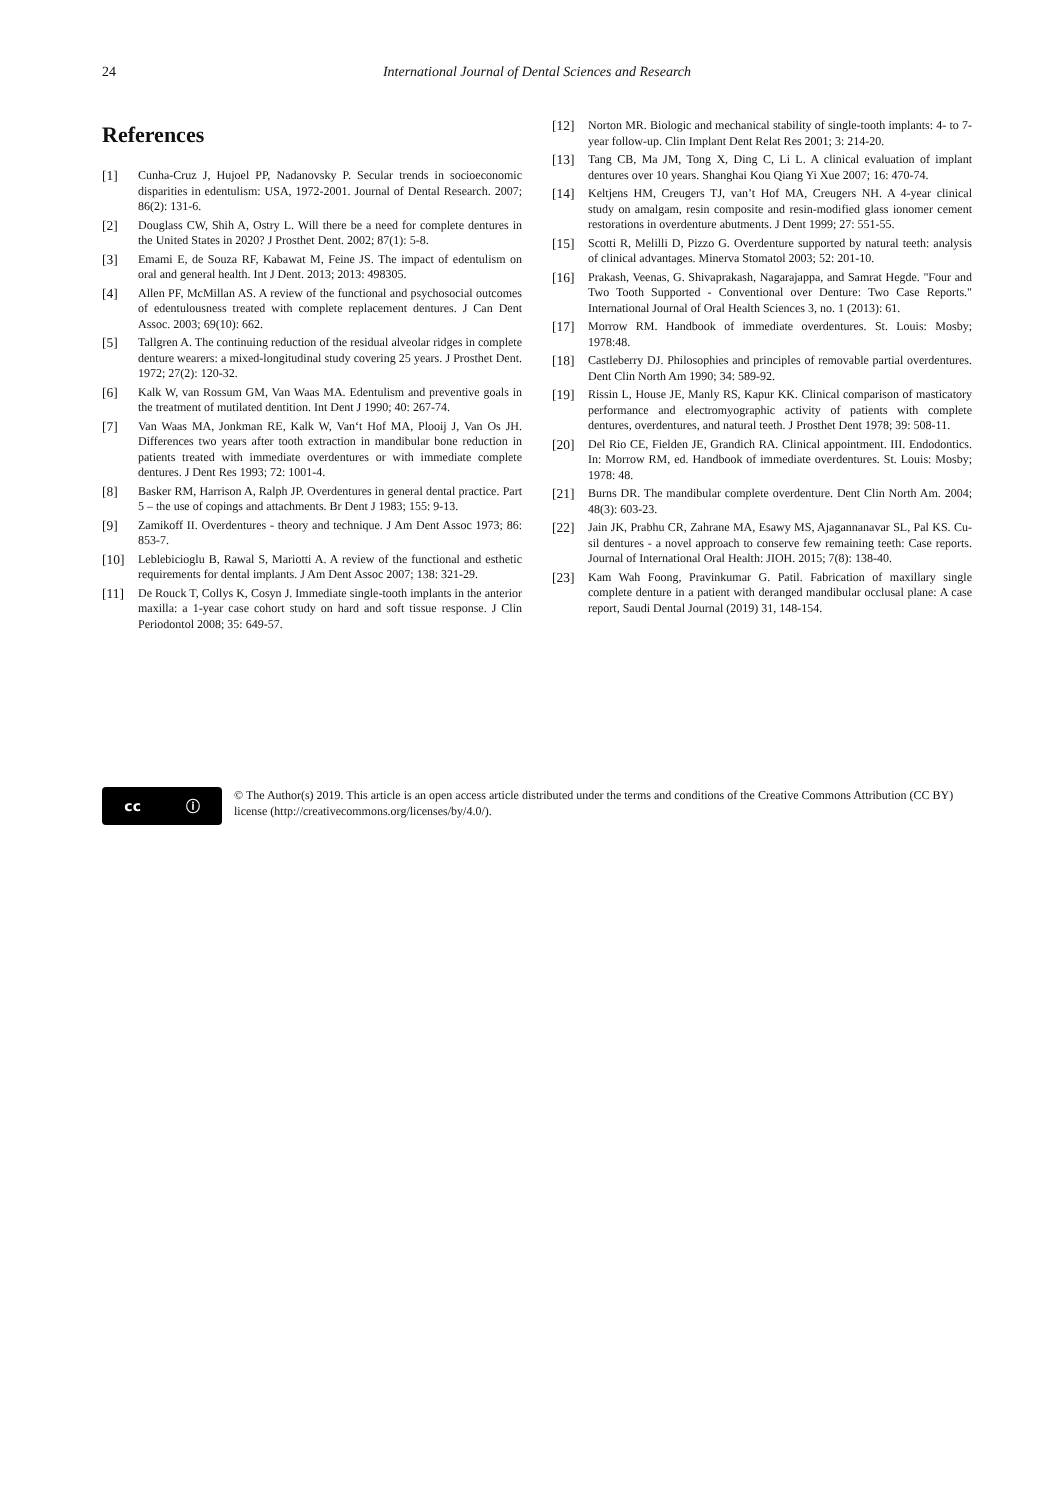24
International Journal of Dental Sciences and Research
References
[1] Cunha-Cruz J, Hujoel PP, Nadanovsky P. Secular trends in socioeconomic disparities in edentulism: USA, 1972-2001. Journal of Dental Research. 2007; 86(2): 131-6.
[2] Douglass CW, Shih A, Ostry L. Will there be a need for complete dentures in the United States in 2020? J Prosthet Dent. 2002; 87(1): 5-8.
[3] Emami E, de Souza RF, Kabawat M, Feine JS. The impact of edentulism on oral and general health. Int J Dent. 2013; 2013: 498305.
[4] Allen PF, McMillan AS. A review of the functional and psychosocial outcomes of edentulousness treated with complete replacement dentures. J Can Dent Assoc. 2003; 69(10): 662.
[5] Tallgren A. The continuing reduction of the residual alveolar ridges in complete denture wearers: a mixed-longitudinal study covering 25 years. J Prosthet Dent. 1972; 27(2): 120-32.
[6] Kalk W, van Rossum GM, Van Waas MA. Edentulism and preventive goals in the treatment of mutilated dentition. Int Dent J 1990; 40: 267-74.
[7] Van Waas MA, Jonkman RE, Kalk W, Van‘t Hof MA, Plooij J, Van Os JH. Differences two years after tooth extraction in mandibular bone reduction in patients treated with immediate overdentures or with immediate complete dentures. J Dent Res 1993; 72: 1001-4.
[8] Basker RM, Harrison A, Ralph JP. Overdentures in general dental practice. Part 5 – the use of copings and attachments. Br Dent J 1983; 155: 9-13.
[9] Zamikoff II. Overdentures - theory and technique. J Am Dent Assoc 1973; 86: 853-7.
[10] Leblebicioglu B, Rawal S, Mariotti A. A review of the functional and esthetic requirements for dental implants. J Am Dent Assoc 2007; 138: 321-29.
[11] De Rouck T, Collys K, Cosyn J. Immediate single-tooth implants in the anterior maxilla: a 1-year case cohort study on hard and soft tissue response. J Clin Periodontol 2008; 35: 649-57.
[12] Norton MR. Biologic and mechanical stability of single-tooth implants: 4- to 7-year follow-up. Clin Implant Dent Relat Res 2001; 3: 214-20.
[13] Tang CB, Ma JM, Tong X, Ding C, Li L. A clinical evaluation of implant dentures over 10 years. Shanghai Kou Qiang Yi Xue 2007; 16: 470-74.
[14] Keltjens HM, Creugers TJ, van’t Hof MA, Creugers NH. A 4-year clinical study on amalgam, resin composite and resin-modified glass ionomer cement restorations in overdenture abutments. J Dent 1999; 27: 551-55.
[15] Scotti R, Melilli D, Pizzo G. Overdenture supported by natural teeth: analysis of clinical advantages. Minerva Stomatol 2003; 52: 201-10.
[16] Prakash, Veenas, G. Shivaprakash, Nagarajappa, and Samrat Hegde. "Four and Two Tooth Supported - Conventional over Denture: Two Case Reports." International Journal of Oral Health Sciences 3, no. 1 (2013): 61.
[17] Morrow RM. Handbook of immediate overdentures. St. Louis: Mosby; 1978:48.
[18] Castleberry DJ. Philosophies and principles of removable partial overdentures. Dent Clin North Am 1990; 34: 589-92.
[19] Rissin L, House JE, Manly RS, Kapur KK. Clinical comparison of masticatory performance and electromyographic activity of patients with complete dentures, overdentures, and natural teeth. J Prosthet Dent 1978; 39: 508-11.
[20] Del Rio CE, Fielden JE, Grandich RA. Clinical appointment. III. Endodontics. In: Morrow RM, ed. Handbook of immediate overdentures. St. Louis: Mosby; 1978: 48.
[21] Burns DR. The mandibular complete overdenture. Dent Clin North Am. 2004; 48(3): 603-23.
[22] Jain JK, Prabhu CR, Zahrane MA, Esawy MS, Ajagannanavar SL, Pal KS. Cu-sil dentures - a novel approach to conserve few remaining teeth: Case reports. Journal of International Oral Health: JIOH. 2015; 7(8): 138-40.
[23] Kam Wah Foong, Pravinkumar G. Patil. Fabrication of maxillary single complete denture in a patient with deranged mandibular occlusal plane: A case report, Saudi Dental Journal (2019) 31, 148-154.
cc ⓘ
© The Author(s) 2019. This article is an open access article distributed under the terms and conditions of the Creative Commons Attribution (CC BY) license (http://creativecommons.org/licenses/by/4.0/).